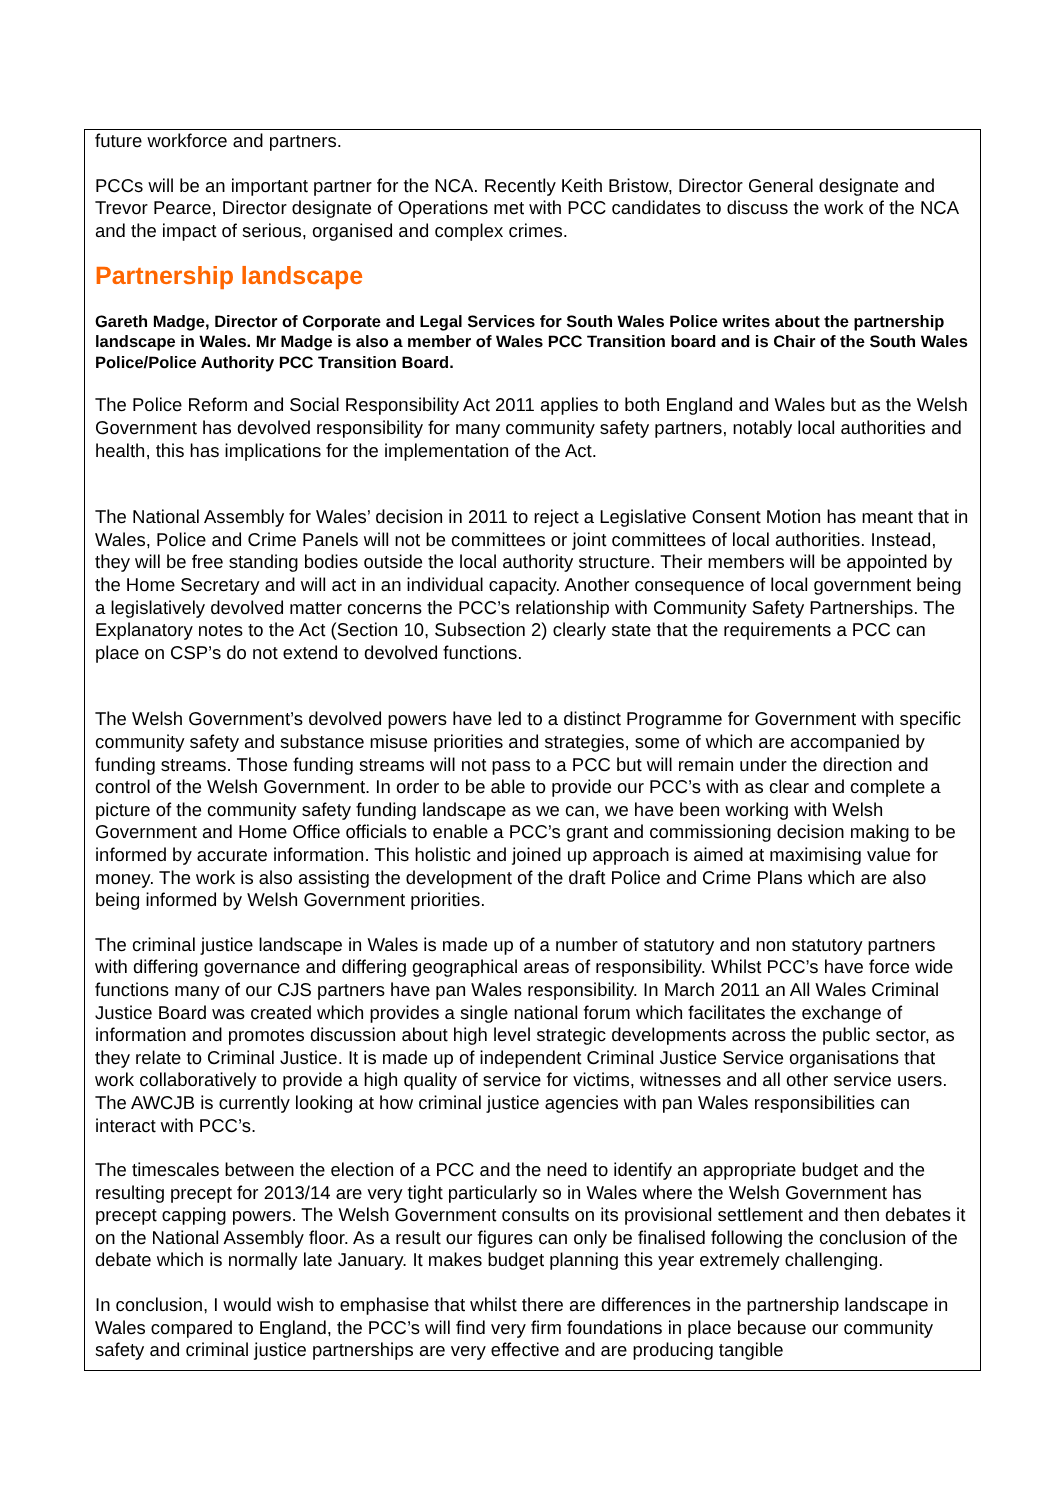future workforce and partners.
PCCs will be an important partner for the NCA. Recently Keith Bristow, Director General designate and Trevor Pearce, Director designate of Operations met with PCC candidates to discuss the work of the NCA and the impact of serious, organised and complex crimes.
Partnership landscape
Gareth Madge, Director of Corporate and Legal Services for South Wales Police writes about the partnership landscape in Wales. Mr Madge is also a member of Wales PCC Transition board and is Chair of the South Wales Police/Police Authority PCC Transition Board.
The Police Reform and Social Responsibility Act 2011 applies to both England and Wales but as the Welsh Government has devolved responsibility for many community safety partners, notably local authorities and health, this has implications for the implementation of the Act.
The National Assembly for Wales’ decision in 2011 to reject a Legislative Consent Motion has meant that in Wales, Police and Crime Panels will not be committees or joint committees of local authorities. Instead, they will be free standing bodies outside the local authority structure. Their members will be appointed by the Home Secretary and will act in an individual capacity. Another consequence of local government being a legislatively devolved matter concerns the PCC’s relationship with Community Safety Partnerships. The Explanatory notes to the Act (Section 10, Subsection 2) clearly state that the requirements a PCC can place on CSP’s do not extend to devolved functions.
The Welsh Government’s devolved powers have led to a distinct Programme for Government with specific community safety and substance misuse priorities and strategies, some of which are accompanied by funding streams. Those funding streams will not pass to a PCC but will remain under the direction and control of the Welsh Government. In order to be able to provide our PCC’s with as clear and complete a picture of the community safety funding landscape as we can, we have been working with Welsh Government and Home Office officials to enable a PCC’s grant and commissioning decision making to be informed by accurate information. This holistic and joined up approach is aimed at maximising value for money. The work is also assisting the development of the draft Police and Crime Plans which are also being informed by Welsh Government priorities.
The criminal justice landscape in Wales is made up of a number of statutory and non statutory partners with differing governance and differing geographical areas of responsibility. Whilst PCC’s have force wide functions many of our CJS partners have pan Wales responsibility. In March 2011 an All Wales Criminal Justice Board was created which provides a single national forum which facilitates the exchange of information and promotes discussion about high level strategic developments across the public sector, as they relate to Criminal Justice. It is made up of independent Criminal Justice Service organisations that work collaboratively to provide a high quality of service for victims, witnesses and all other service users. The AWCJB is currently looking at how criminal justice agencies with pan Wales responsibilities can interact with PCC’s.
The timescales between the election of a PCC and the need to identify an appropriate budget and the resulting precept for 2013/14 are very tight particularly so in Wales where the Welsh Government has precept capping powers. The Welsh Government consults on its provisional settlement and then debates it on the National Assembly floor. As a result our figures can only be finalised following the conclusion of the debate which is normally late January. It makes budget planning this year extremely challenging.
In conclusion, I would wish to emphasise that whilst there are differences in the partnership landscape in Wales compared to England, the PCC’s will find very firm foundations in place because our community safety and criminal justice partnerships are very effective and are producing tangible